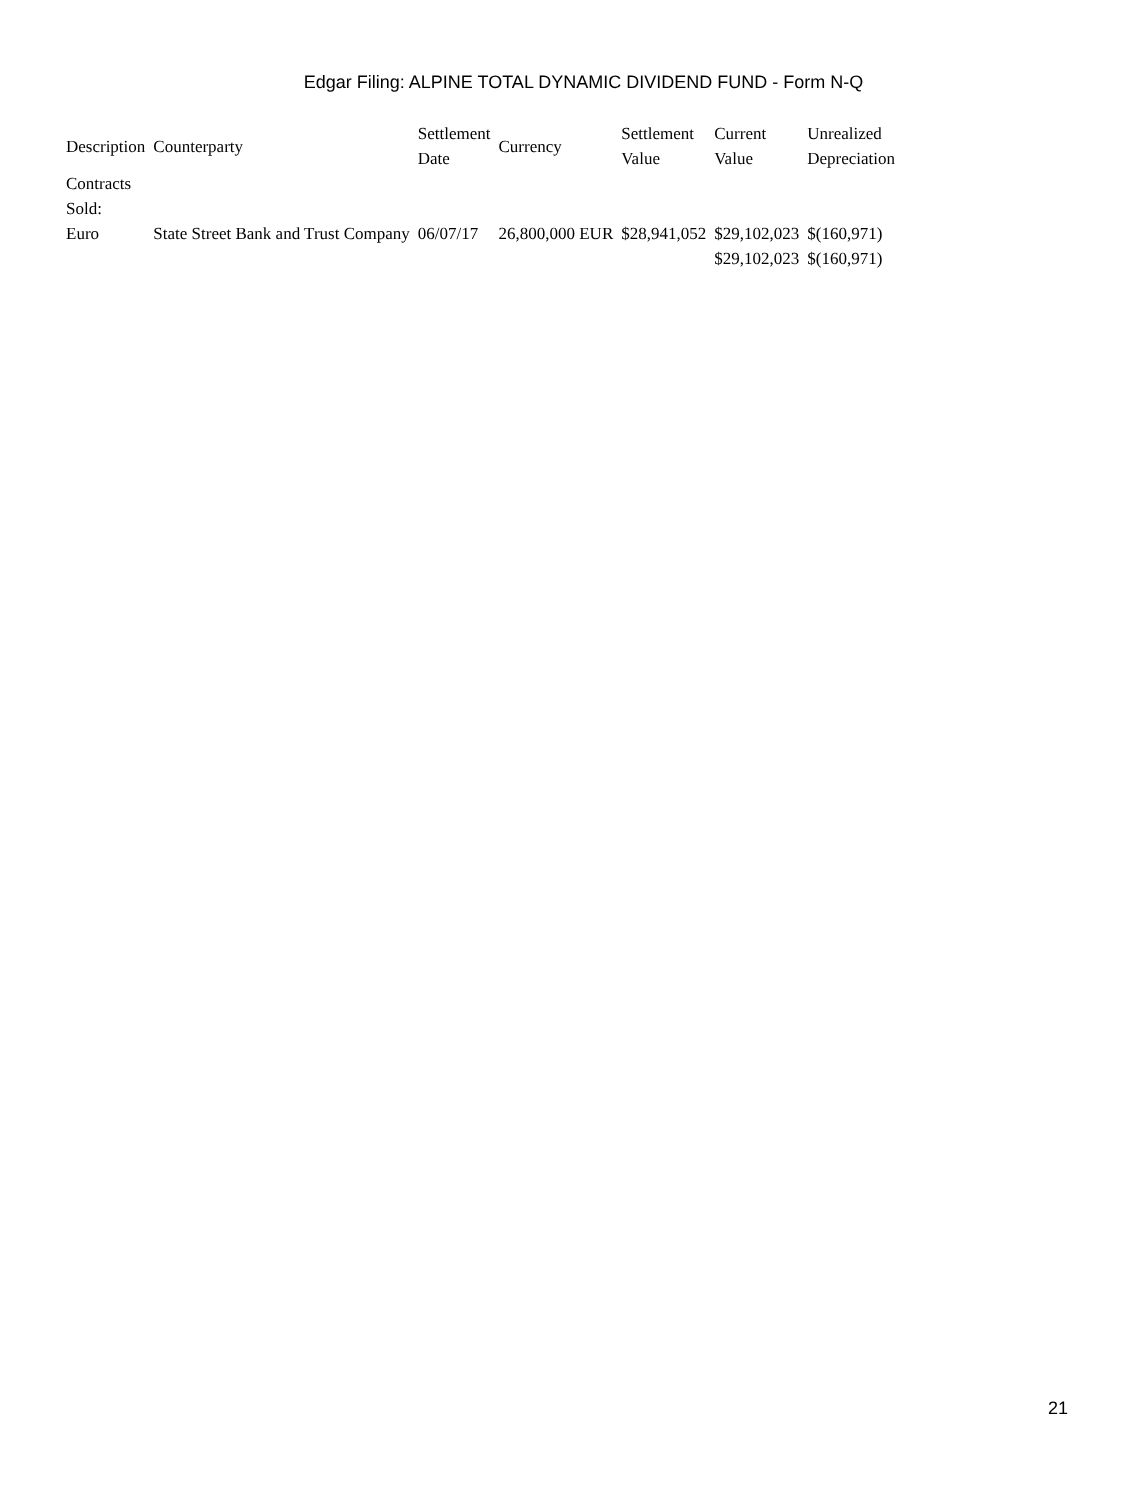Edgar Filing: ALPINE TOTAL DYNAMIC DIVIDEND FUND - Form N-Q
| Description | Counterparty | Settlement Date | Currency | Settlement Value | Current Value | Unrealized Depreciation |
| --- | --- | --- | --- | --- | --- | --- |
| Contracts Sold: | | | | | | |
| Euro | State Street Bank and Trust Company | 06/07/17 | 26,800,000 EUR | $28,941,052 | $29,102,023 | $(160,971) |
| | | | | | $29,102,023 | $(160,971) |
21